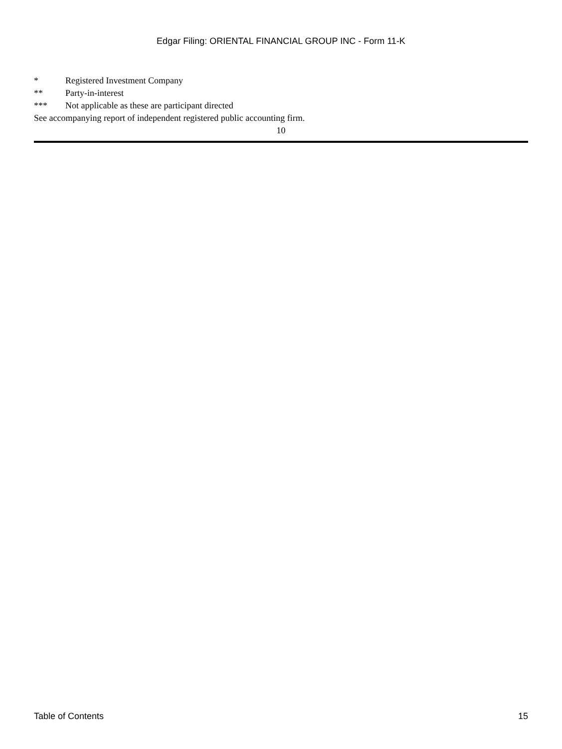Edgar Filing: ORIENTAL FINANCIAL GROUP INC - Form 11-K
* Registered Investment Company
** Party-in-interest
*** Not applicable as these are participant directed
See accompanying report of independent registered public accounting firm.
10
Table of Contents 15